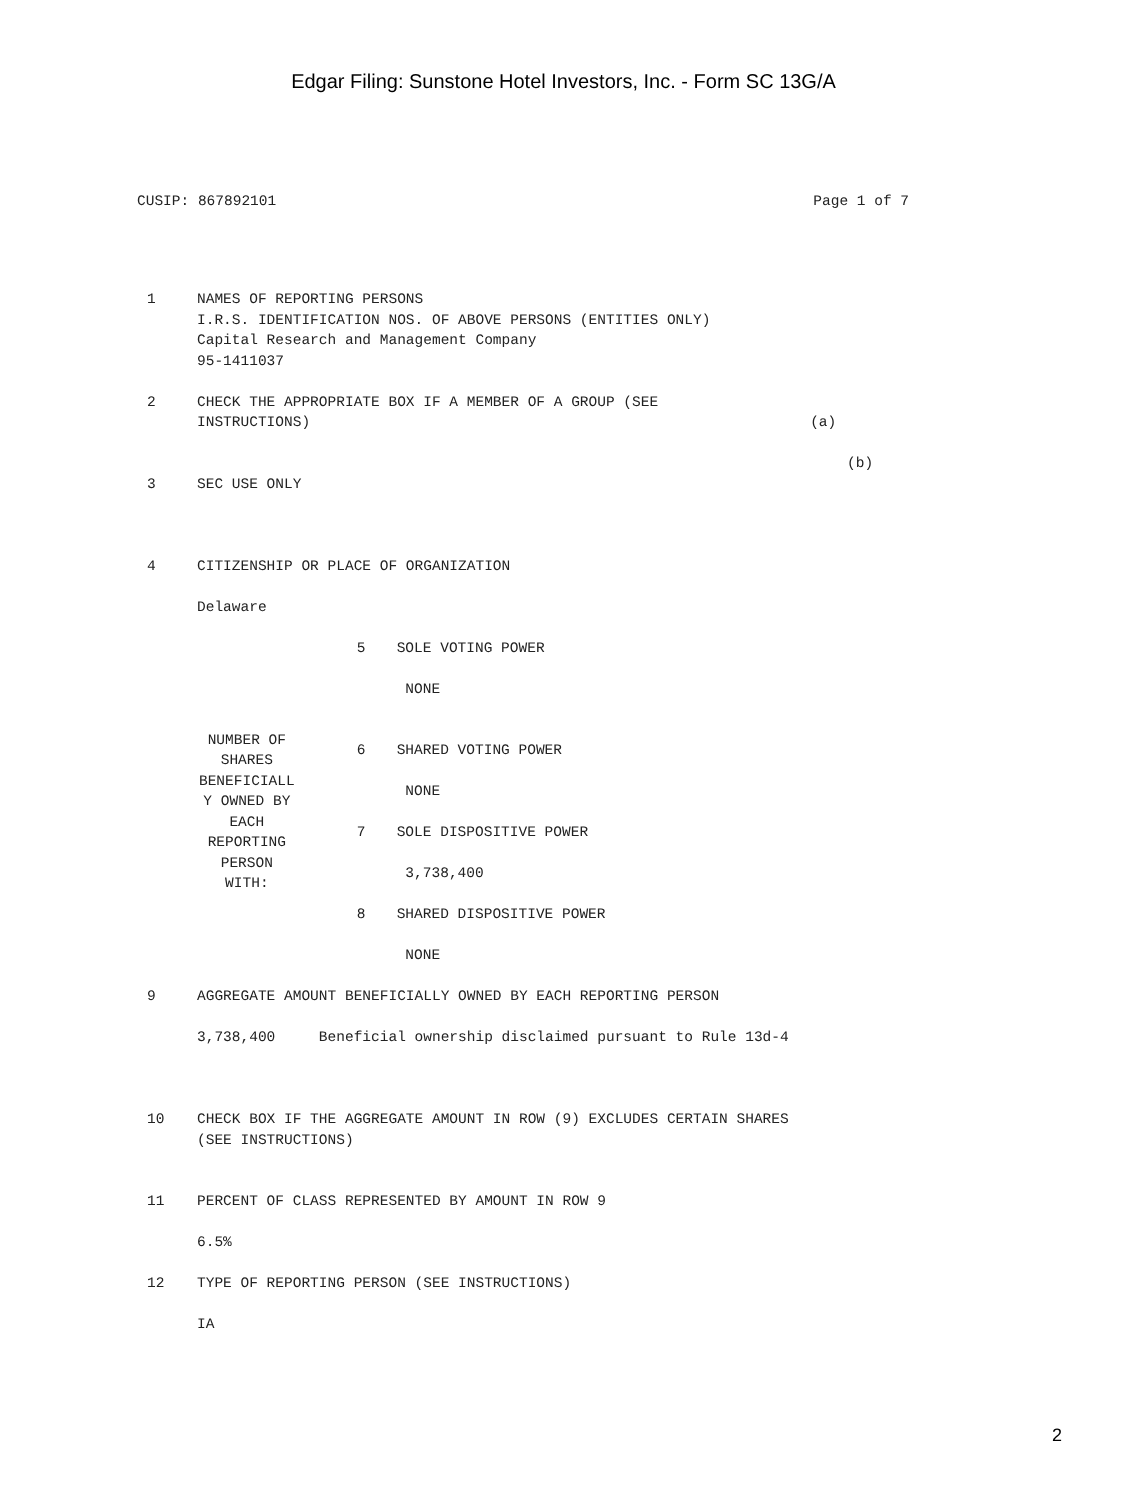Edgar Filing: Sunstone Hotel Investors, Inc. - Form SC 13G/A
CUSIP: 867892101 Page 1 of 7
| 1 | NAMES OF REPORTING PERSONS I.R.S. IDENTIFICATION NOS. OF ABOVE PERSONS (ENTITIES ONLY) Capital Research and Management Company 95-1411037 | | |
| 2 | CHECK THE APPROPRIATE BOX IF A MEMBER OF A GROUP (SEE INSTRUCTIONS) (a) (b) | | |
| 3 | SEC USE ONLY | | |
| 4 | CITIZENSHIP OR PLACE OF ORGANIZATION Delaware | | |
| NUMBER OF SHARES BENEFICIALL Y OWNED BY EACH REPORTING PERSON WITH: | | 5 | SOLE VOTING POWER NONE |
| | | 6 | SHARED VOTING POWER NONE |
| | | 7 | SOLE DISPOSITIVE POWER 3,738,400 |
| | | 8 | SHARED DISPOSITIVE POWER NONE |
| 9 | AGGREGATE AMOUNT BENEFICIALLY OWNED BY EACH REPORTING PERSON 3,738,400 Beneficial ownership disclaimed pursuant to Rule 13d-4 | | |
| 10 | CHECK BOX IF THE AGGREGATE AMOUNT IN ROW (9) EXCLUDES CERTAIN SHARES (SEE INSTRUCTIONS) | | |
| 11 | PERCENT OF CLASS REPRESENTED BY AMOUNT IN ROW 9 6.5% | | |
| 12 | TYPE OF REPORTING PERSON (SEE INSTRUCTIONS) IA | | |
2